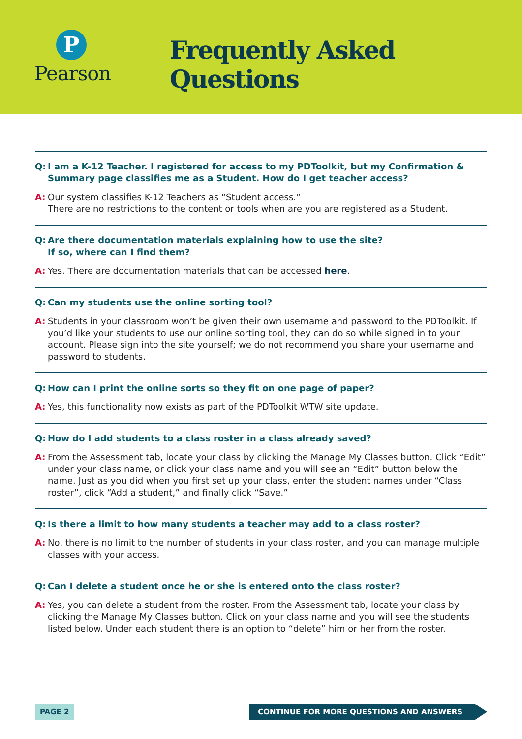P
Pearson
Frequently Asked Questions
Q: I am a K-12 Teacher. I registered for access to my PDToolkit, but my Confirmation & Summary page classifies me as a Student. How do I get teacher access?
A: Our system classifies K-12 Teachers as “Student access.”
There are no restrictions to the content or tools when are you are registered as a Student.
Q: Are there documentation materials explaining how to use the site?
If so, where can I find them?
A: Yes. There are documentation materials that can be accessed here.
Q: Can my students use the online sorting tool?
A: Students in your classroom won’t be given their own username and password to the PDToolkit. If you’d like your students to use our online sorting tool, they can do so while signed in to your account. Please sign into the site yourself; we do not recommend you share your username and password to students.
Q: How can I print the online sorts so they fit on one page of paper?
A: Yes, this functionality now exists as part of the PDToolkit WTW site update.
Q: How do I add students to a class roster in a class already saved?
A: From the Assessment tab, locate your class by clicking the Manage My Classes button. Click “Edit” under your class name, or click your class name and you will see an “Edit” button below the name. Just as you did when you first set up your class, enter the student names under “Class roster”, click “Add a student,” and finally click “Save.”
Q: Is there a limit to how many students a teacher may add to a class roster?
A: No, there is no limit to the number of students in your class roster, and you can manage multiple classes with your access.
Q: Can I delete a student once he or she is entered onto the class roster?
A: Yes, you can delete a student from the roster. From the Assessment tab, locate your class by clicking the Manage My Classes button. Click on your class name and you will see the students listed below. Under each student there is an option to “delete” him or her from the roster.
PAGE 2 CONTINUE FOR MORE QUESTIONS AND ANSWERS